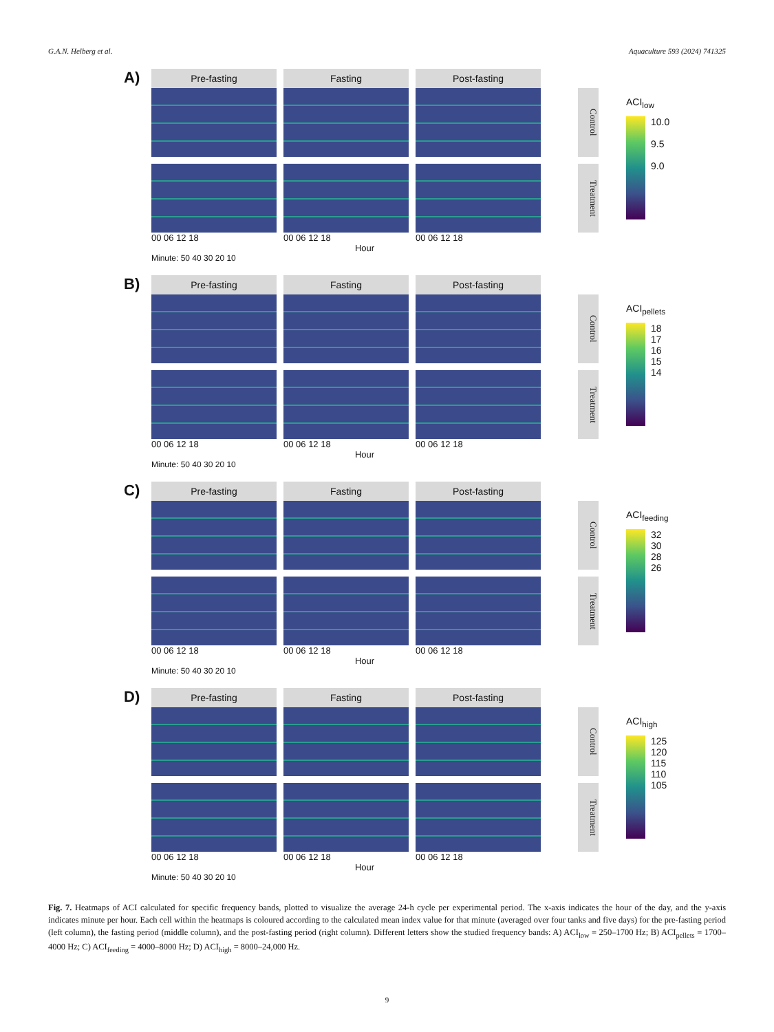G.A.N. Helberg et al. Aquaculture 593 (2024) 741325
A)
Pre-fasting Fasting Post-fasting
00 06 12 18 00 06 12 18 00 06 12 18
Hour
Minute: 50 40 30 20 10
Control
Treatment
ACI<sub>low</sub>
10.0
9.5
9.0
B)
Pre-fasting Fasting Post-fasting
00 06 12 18 00 06 12 18 00 06 12 18
Hour
Minute: 50 40 30 20 10
Control
Treatment
ACI<sub>pellets</sub>
18
17
16
15
14
C)
Pre-fasting Fasting Post-fasting
00 06 12 18 00 06 12 18 00 06 12 18
Hour
Minute: 50 40 30 20 10
Control
Treatment
ACI<sub>feeding</sub>
32
30
28
26
D)
Pre-fasting Fasting Post-fasting
00 06 12 18 00 06 12 18 00 06 12 18
Hour
Minute: 50 40 30 20 10
Control
Treatment
ACI<sub>high</sub>
125
120
115
110
105
Fig. 7. Heatmaps of ACI calculated for specific frequency bands, plotted to visualize the average 24-h cycle per experimental period. The x-axis indicates the hour of the day, and the y-axis indicates minute per hour. Each cell within the heatmaps is coloured according to the calculated mean index value for that minute (averaged over four tanks and five days) for the pre-fasting period (left column), the fasting period (middle column), and the post-fasting period (right column). Different letters show the studied frequency bands: A) ACI<sub>low</sub> = 250–1700 Hz; B) ACI<sub>pellets</sub> = 1700–4000 Hz; C) ACI<sub>feeding</sub> = 4000–8000 Hz; D) ACI<sub>high</sub> = 8000–24,000 Hz.
9